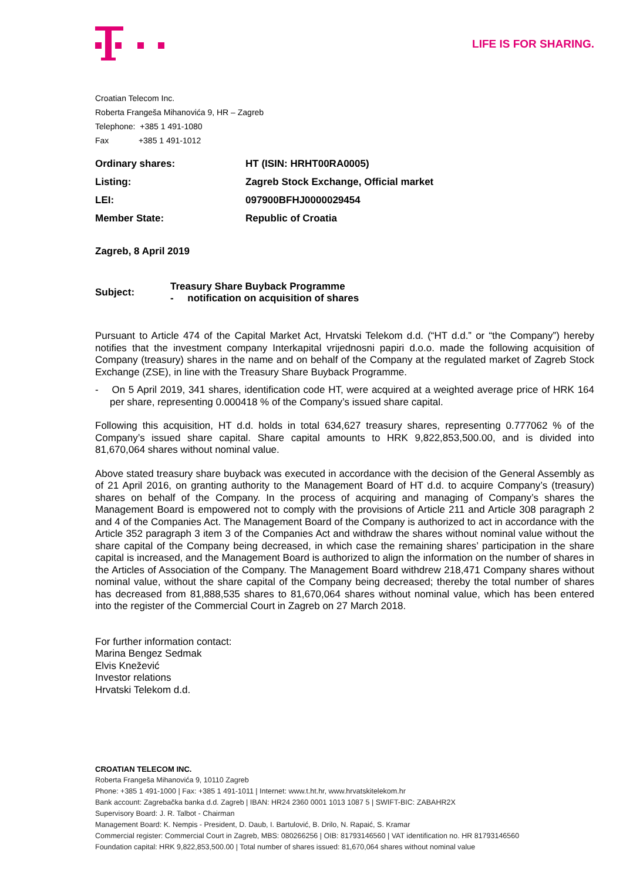LIFE IS FOR SHARING.
Croatian Telecom Inc.
Roberta Frangeša Mihanovića 9, HR – Zagreb
Telephone: +385 1 491-1080
Fax +385 1 491-1012
| Ordinary shares: | HT (ISIN: HRHT00RA0005) |
| Listing: | Zagreb Stock Exchange, Official market |
| LEI: | 097900BFHJ0000029454 |
| Member State: | Republic of Croatia |
Zagreb, 8 April 2019
| Subject: | Treasury Share Buyback Programme - notification on acquisition of shares |
Pursuant to Article 474 of the Capital Market Act, Hrvatski Telekom d.d. (“HT d.d.” or “the Company”) hereby notifies that the investment company Interkapital vrijednosni papiri d.o.o. made the following acquisition of Company (treasury) shares in the name and on behalf of the Company at the regulated market of Zagreb Stock Exchange (ZSE), in line with the Treasury Share Buyback Programme.
- On 5 April 2019, 341 shares, identification code HT, were acquired at a weighted average price of HRK 164 per share, representing 0.000418 % of the Company’s issued share capital.
Following this acquisition, HT d.d. holds in total 634,627 treasury shares, representing 0.777062 % of the Company’s issued share capital. Share capital amounts to HRK 9,822,853,500.00, and is divided into 81,670,064 shares without nominal value.
Above stated treasury share buyback was executed in accordance with the decision of the General Assembly as of 21 April 2016, on granting authority to the Management Board of HT d.d. to acquire Company’s (treasury) shares on behalf of the Company. In the process of acquiring and managing of Company’s shares the Management Board is empowered not to comply with the provisions of Article 211 and Article 308 paragraph 2 and 4 of the Companies Act. The Management Board of the Company is authorized to act in accordance with the Article 352 paragraph 3 item 3 of the Companies Act and withdraw the shares without nominal value without the share capital of the Company being decreased, in which case the remaining shares’ participation in the share capital is increased, and the Management Board is authorized to align the information on the number of shares in the Articles of Association of the Company. The Management Board withdrew 218,471 Company shares without nominal value, without the share capital of the Company being decreased; thereby the total number of shares has decreased from 81,888,535 shares to 81,670,064 shares without nominal value, which has been entered into the register of the Commercial Court in Zagreb on 27 March 2018.
For further information contact:
Marina Bengez Sedmak
Elvis Knežević
Investor relations
Hrvatski Telekom d.d.
CROATIAN TELECOM INC.
Roberta Frangeša Mihanovića 9, 10110 Zagreb
Phone: +385 1 491-1000 | Fax: +385 1 491-1011 | Internet: www.t.ht.hr, www.hrvatskitelekom.hr
Bank account: Zagrebačka banka d.d. Zagreb | IBAN: HR24 2360 0001 1013 1087 5 | SWIFT-BIC: ZABAHR2X
Supervisory Board: J. R. Talbot - Chairman
Management Board: K. Nempis - President, D. Daub, I. Bartulović, B. Drilo, N. Rapaić, S. Kramar
Commercial register: Commercial Court in Zagreb, MBS: 080266256 | OIB: 81793146560 | VAT identification no. HR 81793146560
Foundation capital: HRK 9,822,853,500.00 | Total number of shares issued: 81,670,064 shares without nominal value